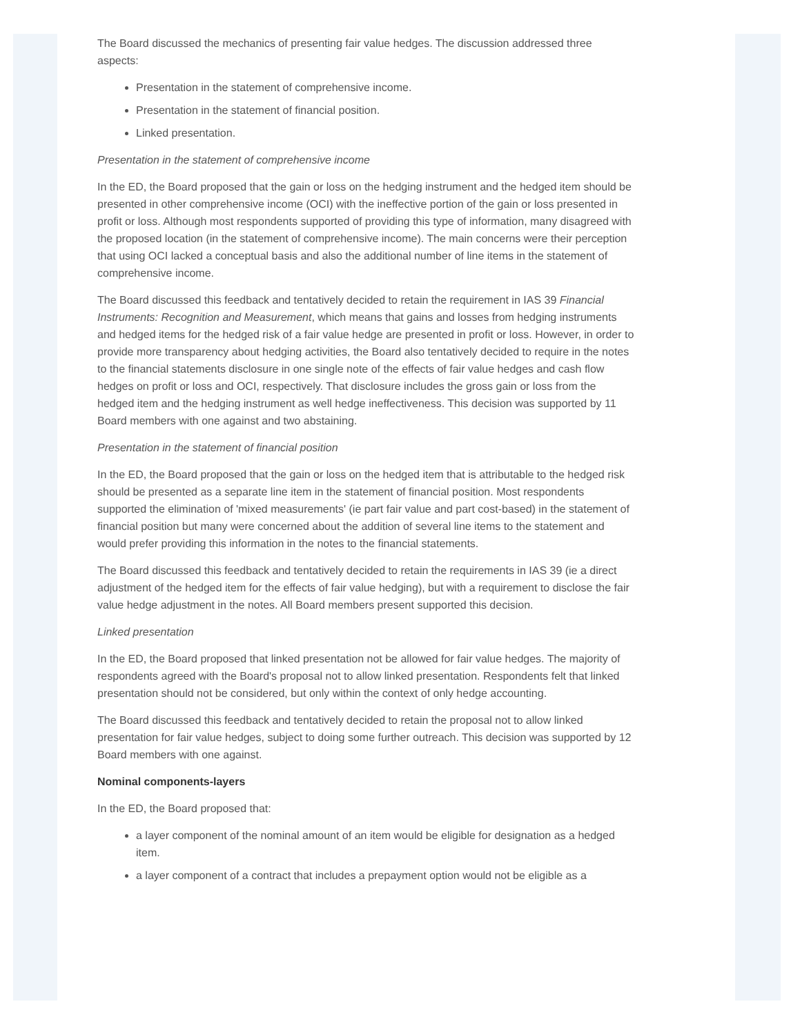The Board discussed the mechanics of presenting fair value hedges. The discussion addressed three aspects:
Presentation in the statement of comprehensive income.
Presentation in the statement of financial position.
Linked presentation.
Presentation in the statement of comprehensive income
In the ED, the Board proposed that the gain or loss on the hedging instrument and the hedged item should be presented in other comprehensive income (OCI) with the ineffective portion of the gain or loss presented in profit or loss. Although most respondents supported of providing this type of information, many disagreed with the proposed location (in the statement of comprehensive income). The main concerns were their perception that using OCI lacked a conceptual basis and also the additional number of line items in the statement of comprehensive income.
The Board discussed this feedback and tentatively decided to retain the requirement in IAS 39 Financial Instruments: Recognition and Measurement, which means that gains and losses from hedging instruments and hedged items for the hedged risk of a fair value hedge are presented in profit or loss. However, in order to provide more transparency about hedging activities, the Board also tentatively decided to require in the notes to the financial statements disclosure in one single note of the effects of fair value hedges and cash flow hedges on profit or loss and OCI, respectively. That disclosure includes the gross gain or loss from the hedged item and the hedging instrument as well hedge ineffectiveness. This decision was supported by 11 Board members with one against and two abstaining.
Presentation in the statement of financial position
In the ED, the Board proposed that the gain or loss on the hedged item that is attributable to the hedged risk should be presented as a separate line item in the statement of financial position. Most respondents supported the elimination of 'mixed measurements' (ie part fair value and part cost-based) in the statement of financial position but many were concerned about the addition of several line items to the statement and would prefer providing this information in the notes to the financial statements.
The Board discussed this feedback and tentatively decided to retain the requirements in IAS 39 (ie a direct adjustment of the hedged item for the effects of fair value hedging), but with a requirement to disclose the fair value hedge adjustment in the notes. All Board members present supported this decision.
Linked presentation
In the ED, the Board proposed that linked presentation not be allowed for fair value hedges. The majority of respondents agreed with the Board's proposal not to allow linked presentation. Respondents felt that linked presentation should not be considered, but only within the context of only hedge accounting.
The Board discussed this feedback and tentatively decided to retain the proposal not to allow linked presentation for fair value hedges, subject to doing some further outreach. This decision was supported by 12 Board members with one against.
Nominal components-layers
In the ED, the Board proposed that:
a layer component of the nominal amount of an item would be eligible for designation as a hedged item.
a layer component of a contract that includes a prepayment option would not be eligible as a